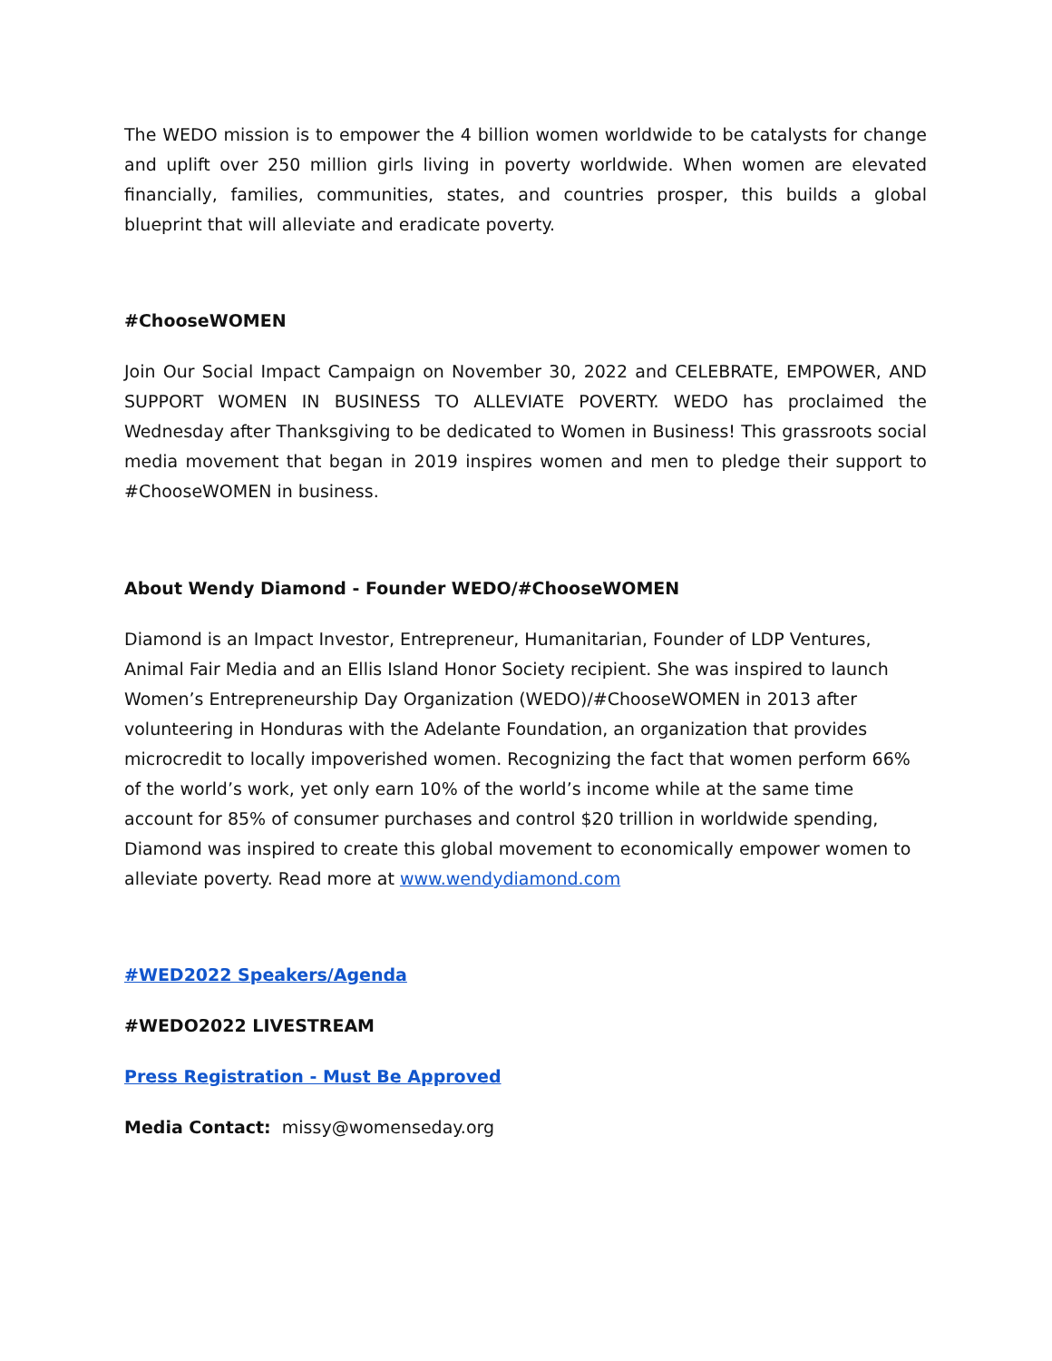The WEDO mission is to empower the 4 billion women worldwide to be catalysts for change and uplift over 250 million girls living in poverty worldwide. When women are elevated financially, families, communities, states, and countries prosper, this builds a global blueprint that will alleviate and eradicate poverty.
#ChooseWOMEN
Join Our Social Impact Campaign on November 30, 2022 and CELEBRATE, EMPOWER, AND SUPPORT WOMEN IN BUSINESS TO ALLEVIATE POVERTY. WEDO has proclaimed the Wednesday after Thanksgiving to be dedicated to Women in Business! This grassroots social media movement that began in 2019 inspires women and men to pledge their support to #ChooseWOMEN in business.
About Wendy Diamond - Founder WEDO/#ChooseWOMEN
Diamond is an Impact Investor, Entrepreneur, Humanitarian, Founder of LDP Ventures, Animal Fair Media and an Ellis Island Honor Society recipient. She was inspired to launch Women’s Entrepreneurship Day Organization (WEDO)/#ChooseWOMEN in 2013 after volunteering in Honduras with the Adelante Foundation, an organization that provides microcredit to locally impoverished women. Recognizing the fact that women perform 66% of the world’s work, yet only earn 10% of the world’s income while at the same time account for 85% of consumer purchases and control $20 trillion in worldwide spending, Diamond was inspired to create this global movement to economically empower women to alleviate poverty. Read more at www.wendydiamond.com
#WED2022 Speakers/Agenda
#WEDO2022 LIVESTREAM
Press Registration - Must Be Approved
Media Contact: missy@womenseday.org